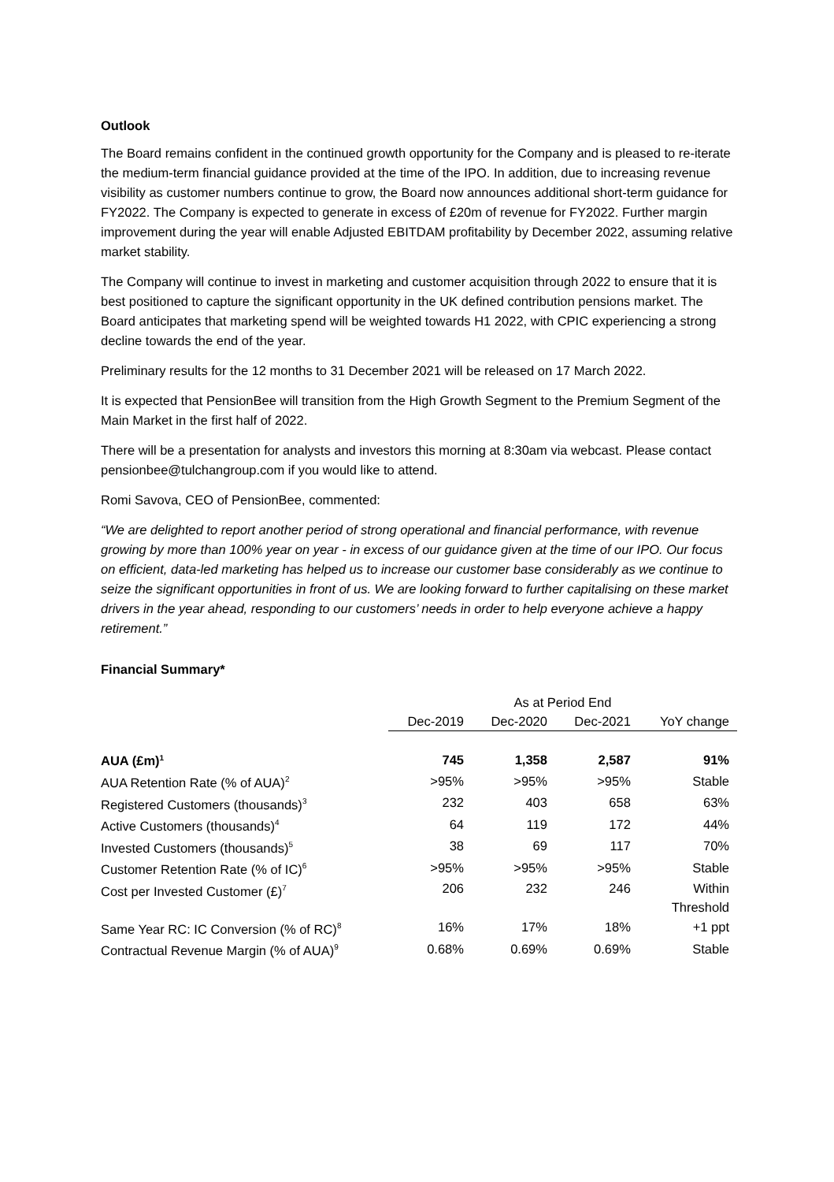Outlook
The Board remains confident in the continued growth opportunity for the Company and is pleased to re-iterate the medium-term financial guidance provided at the time of the IPO. In addition, due to increasing revenue visibility as customer numbers continue to grow, the Board now announces additional short-term guidance for FY2022. The Company is expected to generate in excess of £20m of revenue for FY2022. Further margin improvement during the year will enable Adjusted EBITDAM profitability by December 2022, assuming relative market stability.
The Company will continue to invest in marketing and customer acquisition through 2022 to ensure that it is best positioned to capture the significant opportunity in the UK defined contribution pensions market. The Board anticipates that marketing spend will be weighted towards H1 2022, with CPIC experiencing a strong decline towards the end of the year.
Preliminary results for the 12 months to 31 December 2021 will be released on 17 March 2022.
It is expected that PensionBee will transition from the High Growth Segment to the Premium Segment of the Main Market in the first half of 2022.
There will be a presentation for analysts and investors this morning at 8:30am via webcast. Please contact pensionbee@tulchangroup.com if you would like to attend.
Romi Savova, CEO of PensionBee, commented:
“We are delighted to report another period of strong operational and financial performance, with revenue growing by more than 100% year on year - in excess of our guidance given at the time of our IPO. Our focus on efficient, data-led marketing has helped us to increase our customer base considerably as we continue to seize the significant opportunities in front of us. We are looking forward to further capitalising on these market drivers in the year ahead, responding to our customers’ needs in order to help everyone achieve a happy retirement.”
Financial Summary*
| | As at Period End | | | |
| --- | --- | --- | --- | --- |
| | Dec-2019 | Dec-2020 | Dec-2021 | YoY change |
| AUA (£m)<sup>1</sup> | 745 | 1,358 | 2,587 | 91% |
| AUA Retention Rate (% of AUA)<sup>2</sup> | >95% | >95% | >95% | Stable |
| Registered Customers (thousands)<sup>3</sup> | 232 | 403 | 658 | 63% |
| Active Customers (thousands)<sup>4</sup> | 64 | 119 | 172 | 44% |
| Invested Customers (thousands)<sup>5</sup> | 38 | 69 | 117 | 70% |
| Customer Retention Rate (% of IC)<sup>6</sup> | >95% | >95% | >95% | Stable |
| Cost per Invested Customer (£)<sup>7</sup> | 206 | 232 | 246 | Within Threshold |
| Same Year RC: IC Conversion (% of RC)<sup>8</sup> | 16% | 17% | 18% | +1 ppt |
| Contractual Revenue Margin (% of AUA)<sup>9</sup> | 0.68% | 0.69% | 0.69% | Stable |